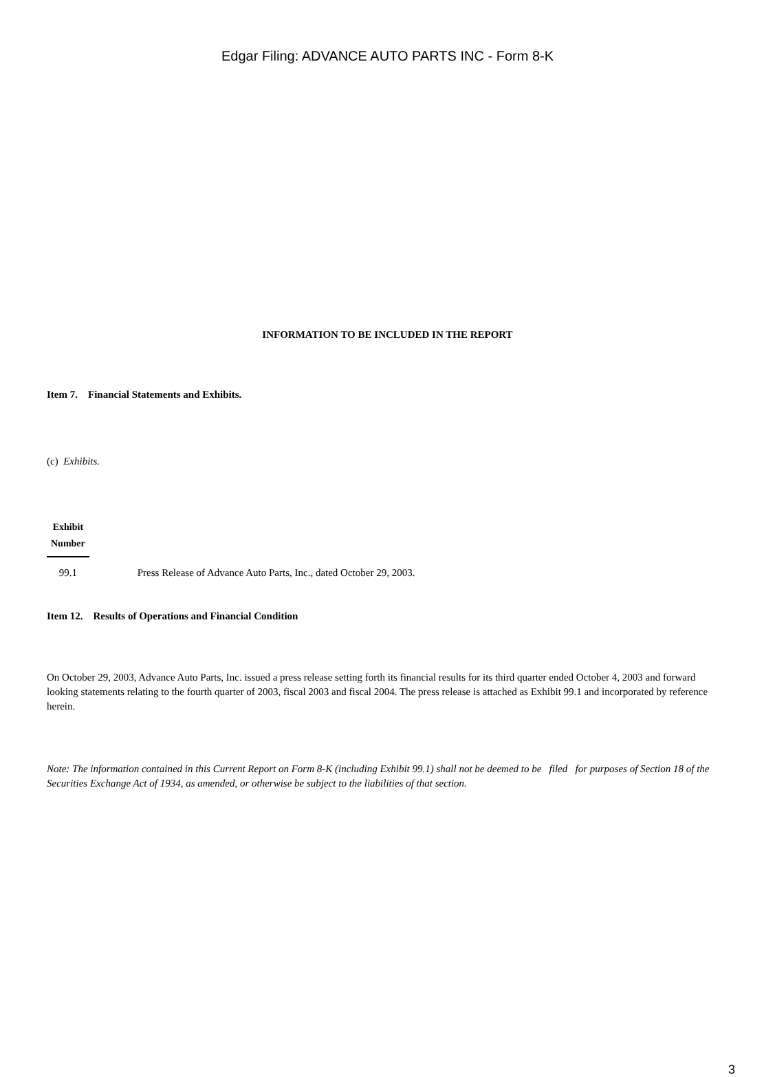Edgar Filing: ADVANCE AUTO PARTS INC - Form 8-K
INFORMATION TO BE INCLUDED IN THE REPORT
Item 7. Financial Statements and Exhibits.
(c) Exhibits.
| Exhibit Number | |
| --- | --- |
| 99.1 | Press Release of Advance Auto Parts, Inc., dated October 29, 2003. |
Item 12. Results of Operations and Financial Condition
On October 29, 2003, Advance Auto Parts, Inc. issued a press release setting forth its financial results for its third quarter ended October 4, 2003 and forward looking statements relating to the fourth quarter of 2003, fiscal 2003 and fiscal 2004. The press release is attached as Exhibit 99.1 and incorporated by reference herein.
Note: The information contained in this Current Report on Form 8-K (including Exhibit 99.1) shall not be deemed to be filed for purposes of Section 18 of the Securities Exchange Act of 1934, as amended, or otherwise be subject to the liabilities of that section.
3